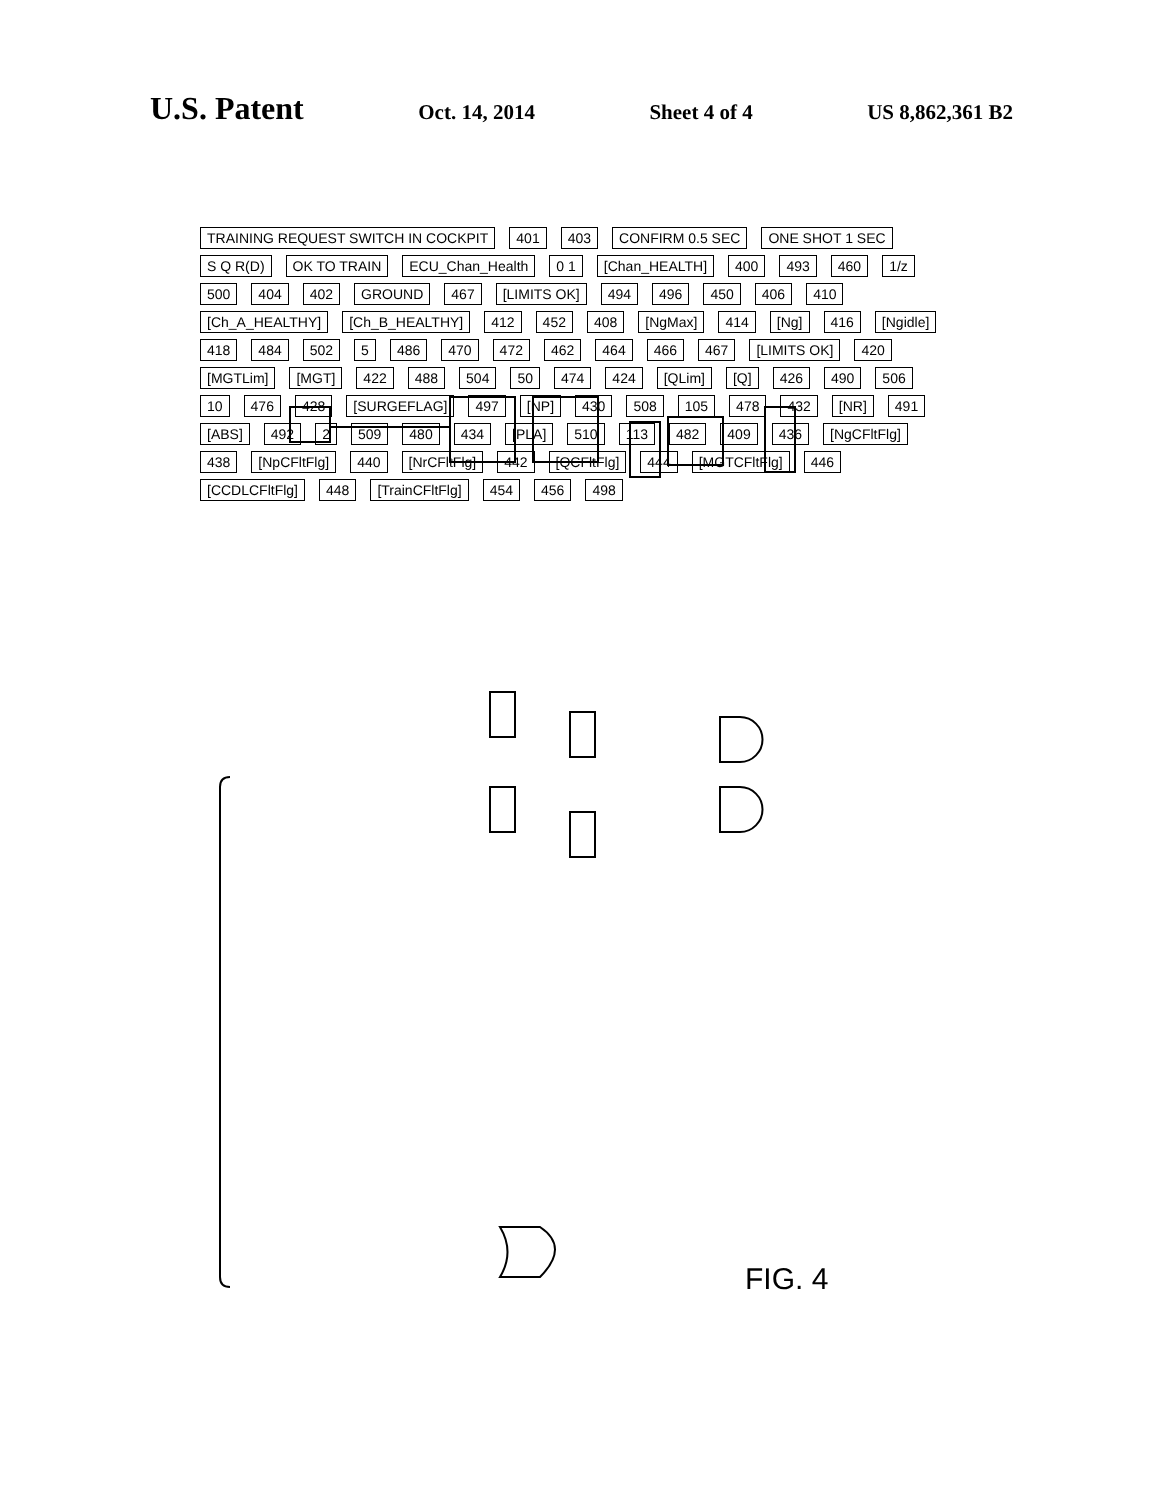U.S. Patent Oct. 14, 2014 Sheet 4 of 4 US 8,862,361 B2
TRAINING REQUEST SWITCH IN COCKPIT 401 403 CONFIRM 0.5 SEC ONE SHOT 1 SEC S Q R(D) OK TO TRAIN ECU_Chan_Health 0 1 [Chan_HEALTH] 400 493 460 1/z 500 404 402 GROUND 467 [LIMITS OK] 494 496 450 406 410 [Ch_A_HEALTHY] [Ch_B_HEALTHY] 412 452 408 [NgMax] 414 [Ng] 416 [Ngidle] 418 484 502 5 486 470 472 462 464 466 467 [LIMITS OK] 420 [MGTLim] [MGT] 422 488 504 50 474 424 [QLim] [Q] 426 490 506 10 476 428 [SURGEFLAG] 497 [NP] 430 508 105 478 432 [NR] 491 [ABS] 492 2 509 480 434 [PLA] 510 113 482 409 436 [NgCFltFlg] 438 [NpCFltFlg] 440 [NrCFltFlg] 442 [QCFltFlg] 444 [MGTCFltFlg] 446 [CCDLCFltFlg] 448 [TrainCFltFlg] 454 456 498
FIG. 4